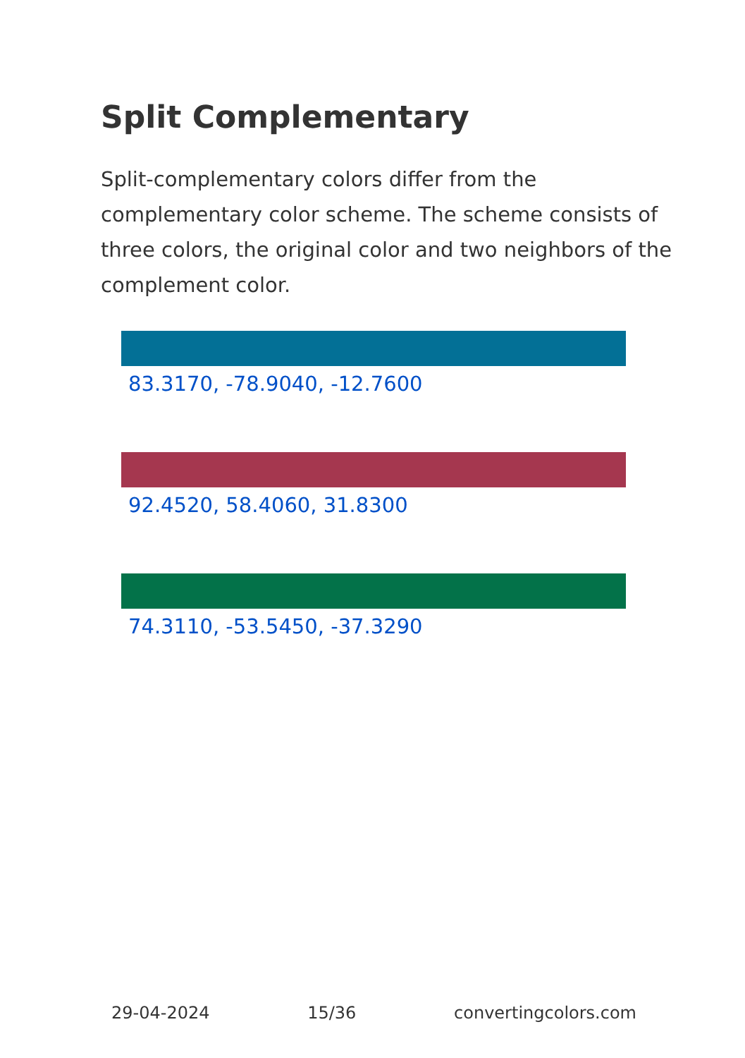Split Complementary
Split-complementary colors differ from the complementary color scheme. The scheme consists of three colors, the original color and two neighbors of the complement color.
83.3170, -78.9040, -12.7600
92.4520, 58.4060, 31.8300
74.3110, -53.5450, -37.3290
29-04-2024 15/36 convertingcolors.com